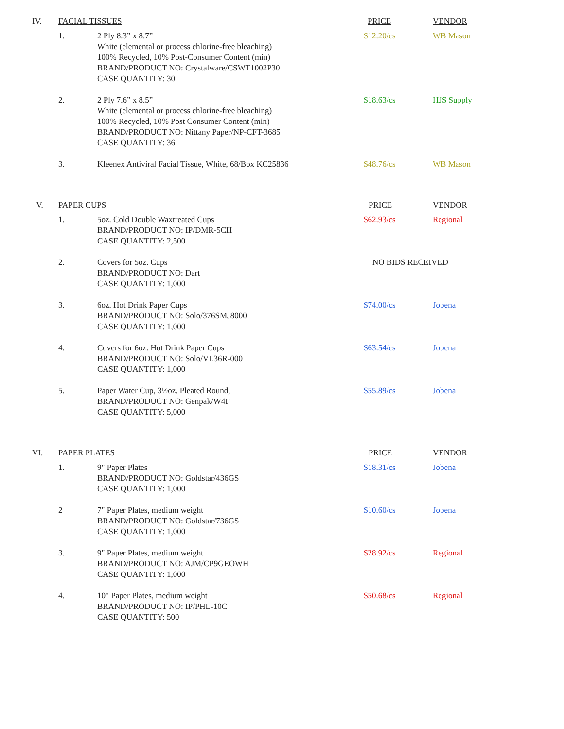| IV. | FACIAL TISSUES | | PRICE | VENDOR |
| | 1. | 2 Ply 8.3” x 8.7” White (elemental or process chlorine-free bleaching) 100% Recycled, 10% Post-Consumer Content (min) BRAND/PRODUCT NO: Crystalware/CSWT1002P30 CASE QUANTITY: 30 | $12.20/cs | WB Mason |
| | 2. | 2 Ply 7.6” x 8.5” White (elemental or process chlorine-free bleaching) 100% Recycled, 10% Post Consumer Content (min) BRAND/PRODUCT NO: Nittany Paper/NP-CFT-3685 CASE QUANTITY: 36 | $18.63/cs | HJS Supply |
| | 3. | Kleenex Antiviral Facial Tissue, White, 68/Box KC25836 | $48.76/cs | WB Mason |
| V. | PAPER CUPS | | PRICE | VENDOR |
| | 1. | 5oz. Cold Double Waxtreated Cups BRAND/PRODUCT NO: IP/DMR-5CH CASE QUANTITY: 2,500 | $62.93/cs | Regional |
| | 2. | Covers for 5oz. Cups BRAND/PRODUCT NO: Dart CASE QUANTITY: 1,000 | NO BIDS RECEIVED | |
| | 3. | 6oz. Hot Drink Paper Cups BRAND/PRODUCT NO: Solo/376SMJ8000 CASE QUANTITY: 1,000 | $74.00/cs | Jobena |
| | 4. | Covers for 6oz. Hot Drink Paper Cups BRAND/PRODUCT NO: Solo/VL36R-000 CASE QUANTITY: 1,000 | $63.54/cs | Jobena |
| | 5. | Paper Water Cup, 3½oz. Pleated Round, BRAND/PRODUCT NO: Genpak/W4F CASE QUANTITY: 5,000 | $55.89/cs | Jobena |
| VI. | PAPER PLATES | | PRICE | VENDOR |
| | 1. | 9" Paper Plates BRAND/PRODUCT NO: Goldstar/436GS CASE QUANTITY: 1,000 | $18.31/cs | Jobena |
| | 2 | 7" Paper Plates, medium weight BRAND/PRODUCT NO: Goldstar/736GS CASE QUANTITY: 1,000 | $10.60/cs | Jobena |
| | 3. | 9" Paper Plates, medium weight BRAND/PRODUCT NO: AJM/CP9GEOWH CASE QUANTITY: 1,000 | $28.92/cs | Regional |
| | 4. | 10" Paper Plates, medium weight BRAND/PRODUCT NO: IP/PHL-10C CASE QUANTITY: 500 | $50.68/cs | Regional |